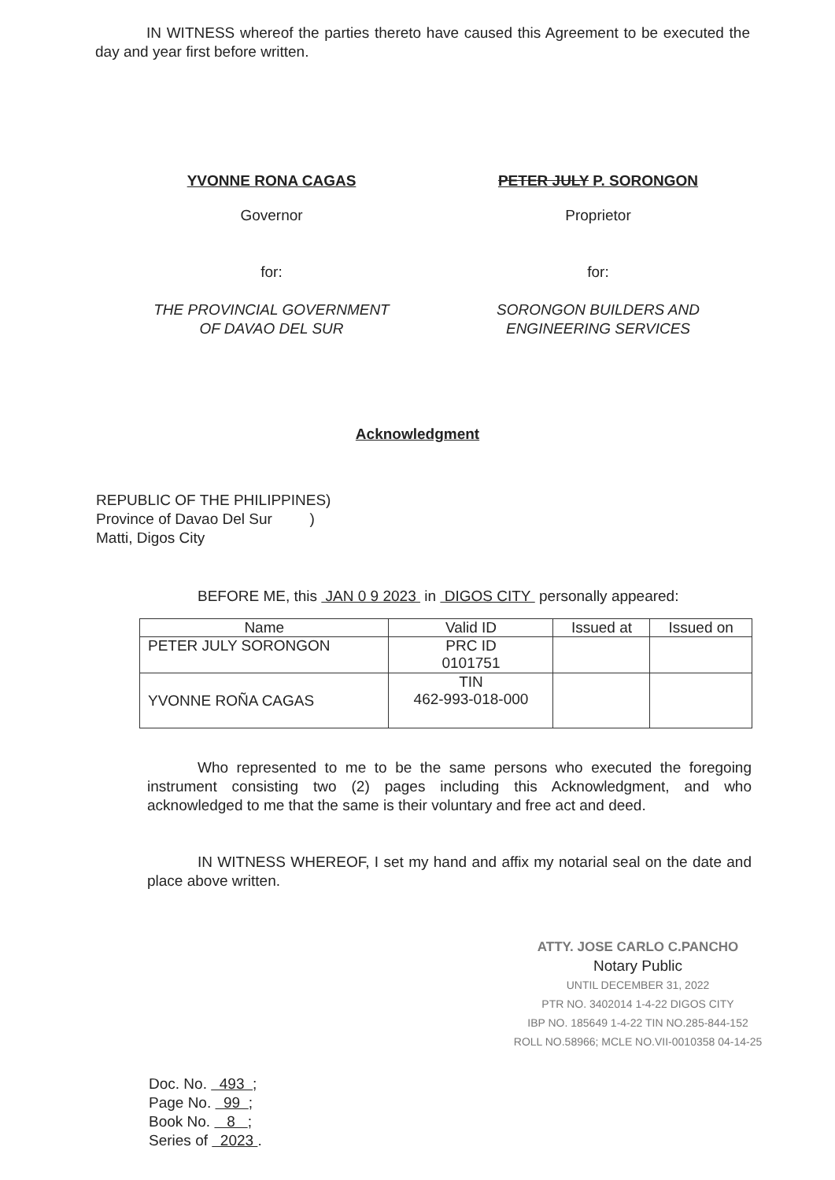IN WITNESS whereof the parties thereto have caused this Agreement to be executed the day and year first before written.
YVONNE RONA CAGAS
Governor
for:
THE PROVINCIAL GOVERNMENT OF DAVAO DEL SUR
PETER JULY P. SORONGON
Proprietor
for:
SORONGON BUILDERS AND ENGINEERING SERVICES
Acknowledgment
REPUBLIC OF THE PHILIPPINES)
Province of Davao Del Sur )
Matti, Digos City
BEFORE ME, this JAN 0 9 2023 in DIGOS CITY personally appeared:
| Name | Valid ID | Issued at | Issued on |
| --- | --- | --- | --- |
| PETER JULY SORONGON | PRC ID 0101751 | | |
| YVONNE ROÑA CAGAS | TIN 462-993-018-000 | | |
Who represented to me to be the same persons who executed the foregoing instrument consisting two (2) pages including this Acknowledgment, and who acknowledged to me that the same is their voluntary and free act and deed.
IN WITNESS WHEREOF, I set my hand and affix my notarial seal on the date and place above written.
ATTY. JOSE CARLO C.PANCHO
Notary Public
UNTIL DECEMBER 31, 2022
PTR NO. 3402014 1-4-22 DIGOS CITY
IBP NO. 185649 1-4-22 TIN NO.285-844-152
ROLL NO.58966; MCLE NO.VII-0010358 04-14-25
Doc. No. 493 ;
Page No. 99 ;
Book No. 8 ;
Series of 2023 .